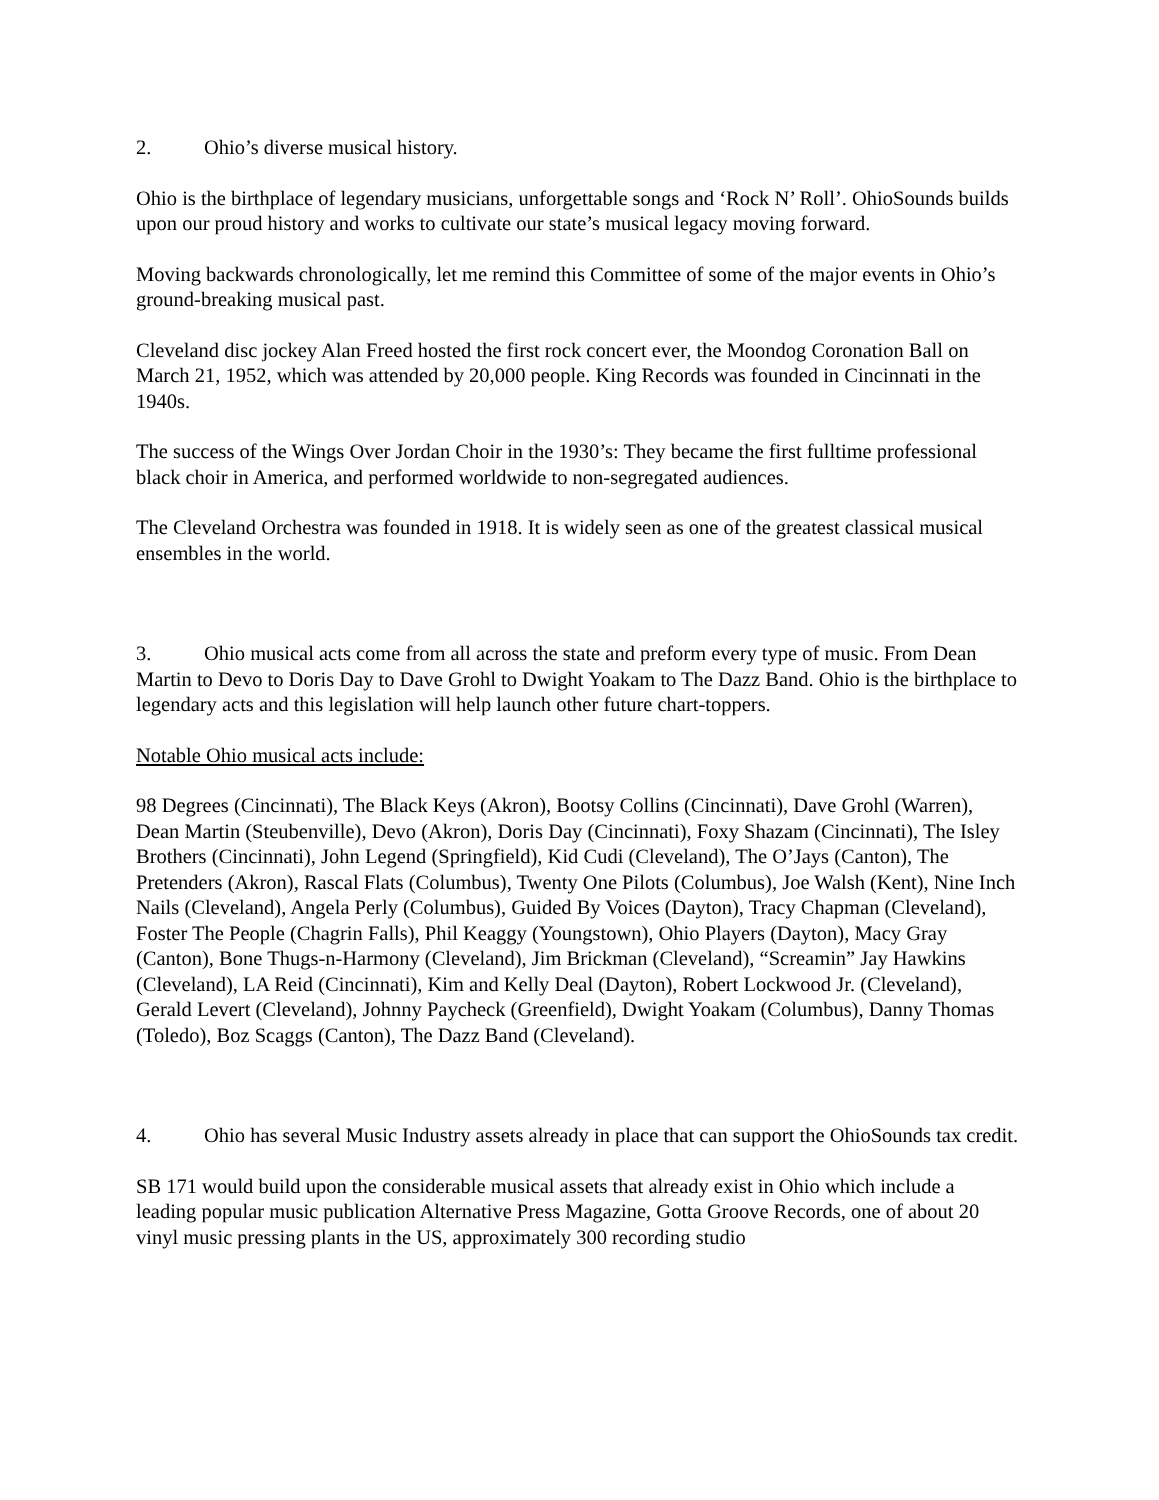2. Ohio’s diverse musical history.
Ohio is the birthplace of legendary musicians, unforgettable songs and ‘Rock N’ Roll’. OhioSounds builds upon our proud history and works to cultivate our state’s musical legacy moving forward.
Moving backwards chronologically, let me remind this Committee of some of the major events in Ohio’s ground-breaking musical past.
Cleveland disc jockey Alan Freed hosted the first rock concert ever, the Moondog Coronation Ball on March 21, 1952, which was attended by 20,000 people. King Records was founded in Cincinnati in the 1940s.
The success of the Wings Over Jordan Choir in the 1930’s: They became the first fulltime professional black choir in America, and performed worldwide to non-segregated audiences.
The Cleveland Orchestra was founded in 1918. It is widely seen as one of the greatest classical musical ensembles in the world.
3. Ohio musical acts come from all across the state and preform every type of music. From Dean Martin to Devo to Doris Day to Dave Grohl to Dwight Yoakam to The Dazz Band. Ohio is the birthplace to legendary acts and this legislation will help launch other future chart-toppers.
Notable Ohio musical acts include:
98 Degrees (Cincinnati), The Black Keys (Akron), Bootsy Collins (Cincinnati), Dave Grohl (Warren), Dean Martin (Steubenville), Devo (Akron), Doris Day (Cincinnati), Foxy Shazam (Cincinnati), The Isley Brothers (Cincinnati), John Legend (Springfield), Kid Cudi (Cleveland), The O’Jays (Canton), The Pretenders (Akron), Rascal Flats (Columbus), Twenty One Pilots (Columbus), Joe Walsh (Kent), Nine Inch Nails (Cleveland), Angela Perly (Columbus), Guided By Voices (Dayton), Tracy Chapman (Cleveland), Foster The People (Chagrin Falls), Phil Keaggy (Youngstown), Ohio Players (Dayton), Macy Gray (Canton), Bone Thugs-n-Harmony (Cleveland), Jim Brickman (Cleveland), “Screamin” Jay Hawkins (Cleveland), LA Reid (Cincinnati), Kim and Kelly Deal (Dayton), Robert Lockwood Jr. (Cleveland), Gerald Levert (Cleveland), Johnny Paycheck (Greenfield), Dwight Yoakam (Columbus), Danny Thomas (Toledo), Boz Scaggs (Canton), The Dazz Band (Cleveland).
4. Ohio has several Music Industry assets already in place that can support the OhioSounds tax credit.
SB 171 would build upon the considerable musical assets that already exist in Ohio which include a leading popular music publication Alternative Press Magazine, Gotta Groove Records, one of about 20 vinyl music pressing plants in the US, approximately 300 recording studio